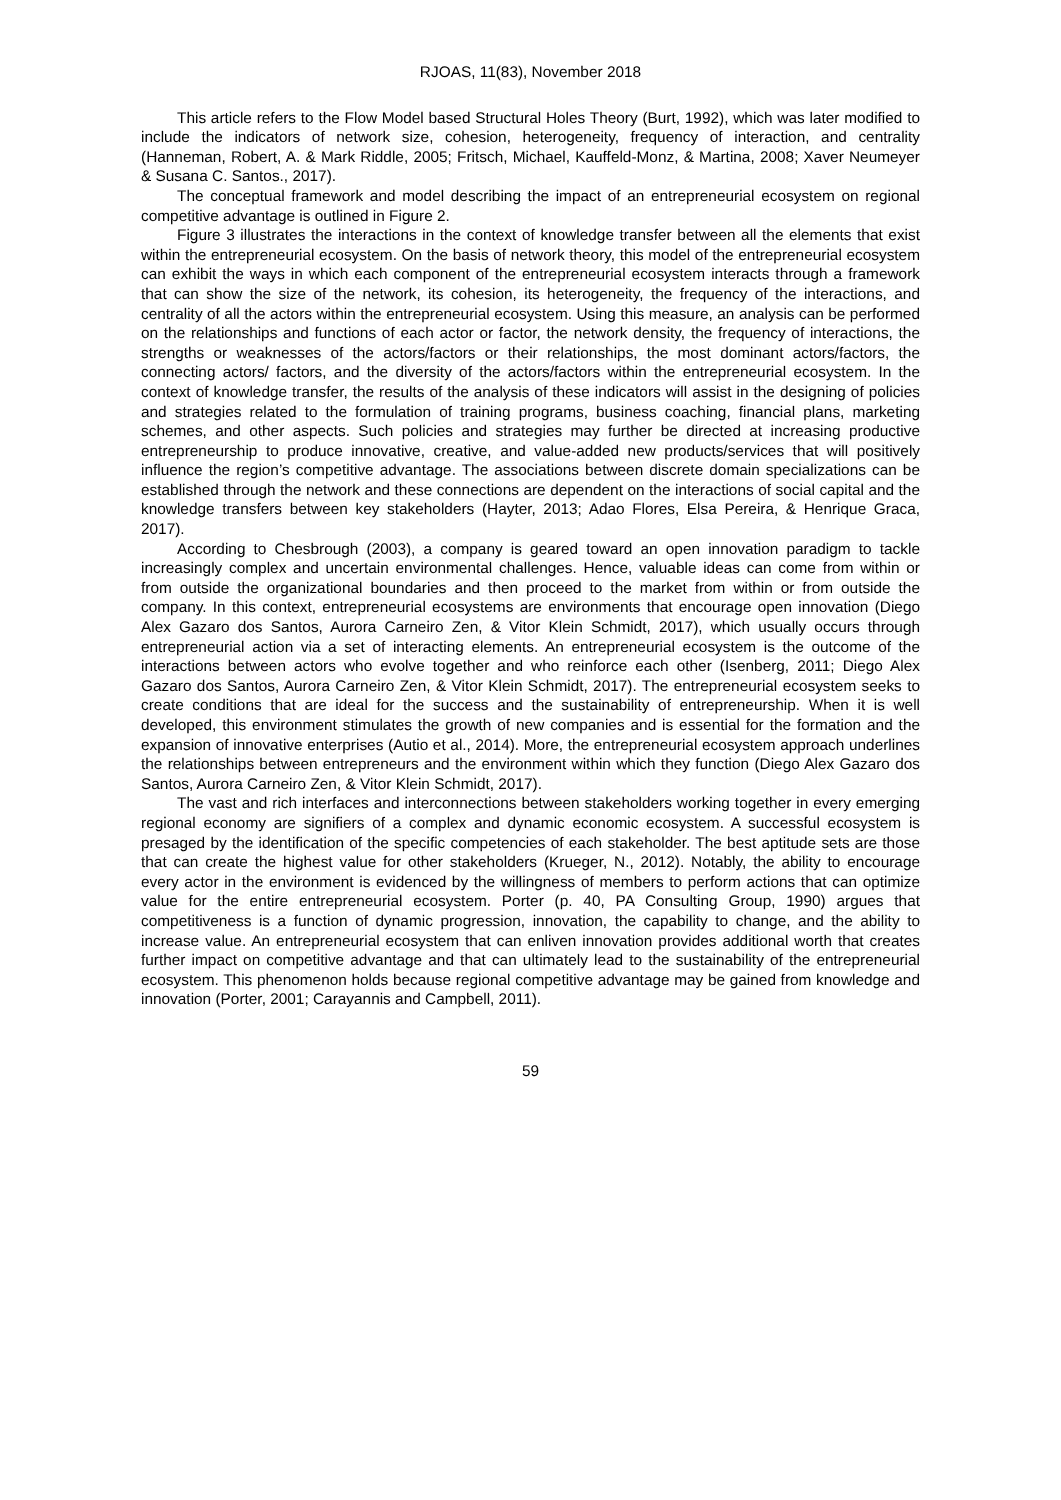RJOAS, 11(83), November 2018
This article refers to the Flow Model based Structural Holes Theory (Burt, 1992), which was later modified to include the indicators of network size, cohesion, heterogeneity, frequency of interaction, and centrality (Hanneman, Robert, A. & Mark Riddle, 2005; Fritsch, Michael, Kauffeld-Monz, & Martina, 2008; Xaver Neumeyer & Susana C. Santos., 2017).
The conceptual framework and model describing the impact of an entrepreneurial ecosystem on regional competitive advantage is outlined in Figure 2.
Figure 3 illustrates the interactions in the context of knowledge transfer between all the elements that exist within the entrepreneurial ecosystem. On the basis of network theory, this model of the entrepreneurial ecosystem can exhibit the ways in which each component of the entrepreneurial ecosystem interacts through a framework that can show the size of the network, its cohesion, its heterogeneity, the frequency of the interactions, and centrality of all the actors within the entrepreneurial ecosystem. Using this measure, an analysis can be performed on the relationships and functions of each actor or factor, the network density, the frequency of interactions, the strengths or weaknesses of the actors/factors or their relationships, the most dominant actors/factors, the connecting actors/ factors, and the diversity of the actors/factors within the entrepreneurial ecosystem. In the context of knowledge transfer, the results of the analysis of these indicators will assist in the designing of policies and strategies related to the formulation of training programs, business coaching, financial plans, marketing schemes, and other aspects. Such policies and strategies may further be directed at increasing productive entrepreneurship to produce innovative, creative, and value-added new products/services that will positively influence the region’s competitive advantage. The associations between discrete domain specializations can be established through the network and these connections are dependent on the interactions of social capital and the knowledge transfers between key stakeholders (Hayter, 2013; Adao Flores, Elsa Pereira, & Henrique Graca, 2017).
According to Chesbrough (2003), a company is geared toward an open innovation paradigm to tackle increasingly complex and uncertain environmental challenges. Hence, valuable ideas can come from within or from outside the organizational boundaries and then proceed to the market from within or from outside the company. In this context, entrepreneurial ecosystems are environments that encourage open innovation (Diego Alex Gazaro dos Santos, Aurora Carneiro Zen, & Vitor Klein Schmidt, 2017), which usually occurs through entrepreneurial action via a set of interacting elements. An entrepreneurial ecosystem is the outcome of the interactions between actors who evolve together and who reinforce each other (Isenberg, 2011; Diego Alex Gazaro dos Santos, Aurora Carneiro Zen, & Vitor Klein Schmidt, 2017). The entrepreneurial ecosystem seeks to create conditions that are ideal for the success and the sustainability of entrepreneurship. When it is well developed, this environment stimulates the growth of new companies and is essential for the formation and the expansion of innovative enterprises (Autio et al., 2014). More, the entrepreneurial ecosystem approach underlines the relationships between entrepreneurs and the environment within which they function (Diego Alex Gazaro dos Santos, Aurora Carneiro Zen, & Vitor Klein Schmidt, 2017).
The vast and rich interfaces and interconnections between stakeholders working together in every emerging regional economy are signifiers of a complex and dynamic economic ecosystem. A successful ecosystem is presaged by the identification of the specific competencies of each stakeholder. The best aptitude sets are those that can create the highest value for other stakeholders (Krueger, N., 2012). Notably, the ability to encourage every actor in the environment is evidenced by the willingness of members to perform actions that can optimize value for the entire entrepreneurial ecosystem. Porter (p. 40, PA Consulting Group, 1990) argues that competitiveness is a function of dynamic progression, innovation, the capability to change, and the ability to increase value. An entrepreneurial ecosystem that can enliven innovation provides additional worth that creates further impact on competitive advantage and that can ultimately lead to the sustainability of the entrepreneurial ecosystem. This phenomenon holds because regional competitive advantage may be gained from knowledge and innovation (Porter, 2001; Carayannis and Campbell, 2011).
59